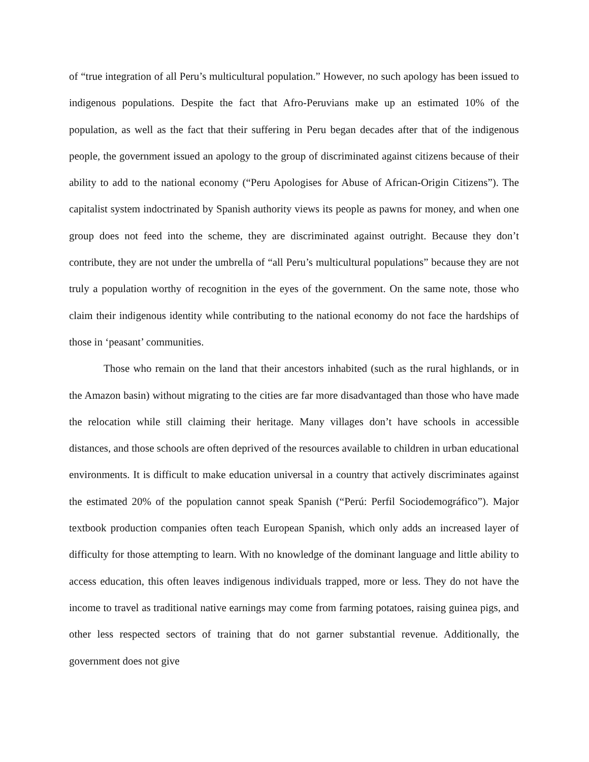of “true integration of all Peru’s multicultural population.” However, no such apology has been issued to indigenous populations. Despite the fact that Afro-Peruvians make up an estimated 10% of the population, as well as the fact that their suffering in Peru began decades after that of the indigenous people, the government issued an apology to the group of discriminated against citizens because of their ability to add to the national economy (“Peru Apologises for Abuse of African-Origin Citizens”). The capitalist system indoctrinated by Spanish authority views its people as pawns for money, and when one group does not feed into the scheme, they are discriminated against outright. Because they don’t contribute, they are not under the umbrella of “all Peru’s multicultural populations” because they are not truly a population worthy of recognition in the eyes of the government. On the same note, those who claim their indigenous identity while contributing to the national economy do not face the hardships of those in ‘peasant’ communities.
Those who remain on the land that their ancestors inhabited (such as the rural highlands, or in the Amazon basin) without migrating to the cities are far more disadvantaged than those who have made the relocation while still claiming their heritage. Many villages don’t have schools in accessible distances, and those schools are often deprived of the resources available to children in urban educational environments. It is difficult to make education universal in a country that actively discriminates against the estimated 20% of the population cannot speak Spanish (“Perú: Perfil Sociodemográfico”). Major textbook production companies often teach European Spanish, which only adds an increased layer of difficulty for those attempting to learn. With no knowledge of the dominant language and little ability to access education, this often leaves indigenous individuals trapped, more or less. They do not have the income to travel as traditional native earnings may come from farming potatoes, raising guinea pigs, and other less respected sectors of training that do not garner substantial revenue. Additionally, the government does not give